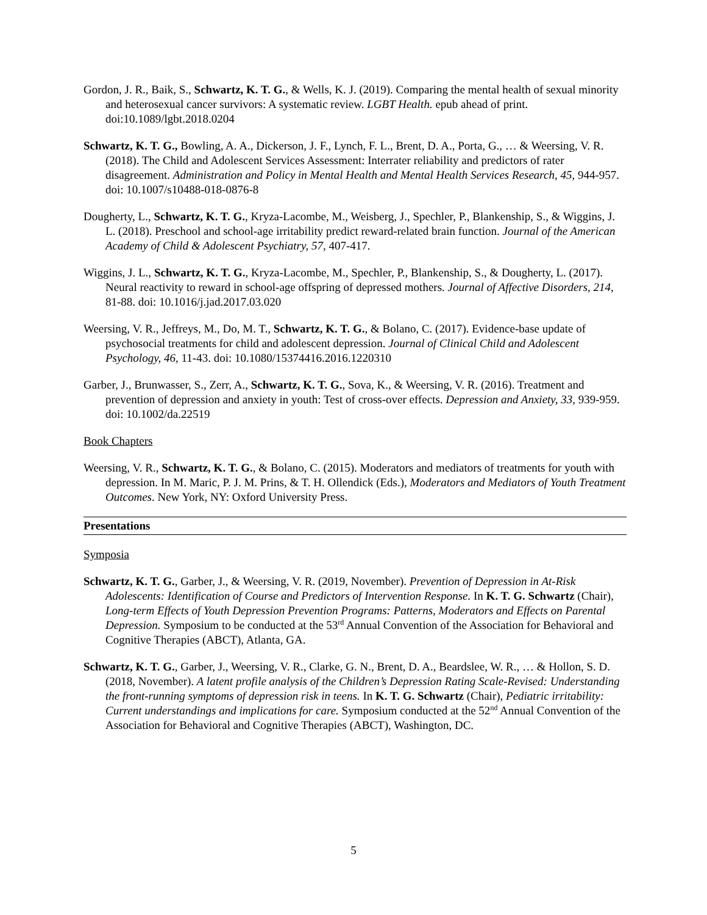Gordon, J. R., Baik, S., Schwartz, K. T. G., & Wells, K. J. (2019). Comparing the mental health of sexual minority and heterosexual cancer survivors: A systematic review. LGBT Health. epub ahead of print. doi:10.1089/lgbt.2018.0204
Schwartz, K. T. G., Bowling, A. A., Dickerson, J. F., Lynch, F. L., Brent, D. A., Porta, G., … & Weersing, V. R. (2018). The Child and Adolescent Services Assessment: Interrater reliability and predictors of rater disagreement. Administration and Policy in Mental Health and Mental Health Services Research, 45, 944-957. doi: 10.1007/s10488-018-0876-8
Dougherty, L., Schwartz, K. T. G., Kryza-Lacombe, M., Weisberg, J., Spechler, P., Blankenship, S., & Wiggins, J. L. (2018). Preschool and school-age irritability predict reward-related brain function. Journal of the American Academy of Child & Adolescent Psychiatry, 57, 407-417.
Wiggins, J. L., Schwartz, K. T. G., Kryza-Lacombe, M., Spechler, P., Blankenship, S., & Dougherty, L. (2017). Neural reactivity to reward in school-age offspring of depressed mothers. Journal of Affective Disorders, 214, 81-88. doi: 10.1016/j.jad.2017.03.020
Weersing, V. R., Jeffreys, M., Do, M. T., Schwartz, K. T. G., & Bolano, C. (2017). Evidence-base update of psychosocial treatments for child and adolescent depression. Journal of Clinical Child and Adolescent Psychology, 46, 11-43. doi: 10.1080/15374416.2016.1220310
Garber, J., Brunwasser, S., Zerr, A., Schwartz, K. T. G., Sova, K., & Weersing, V. R. (2016). Treatment and prevention of depression and anxiety in youth: Test of cross-over effects. Depression and Anxiety, 33, 939-959. doi: 10.1002/da.22519
Book Chapters
Weersing, V. R., Schwartz, K. T. G., & Bolano, C. (2015). Moderators and mediators of treatments for youth with depression. In M. Maric, P. J. M. Prins, & T. H. Ollendick (Eds.), Moderators and Mediators of Youth Treatment Outcomes. New York, NY: Oxford University Press.
Presentations
Symposia
Schwartz, K. T. G., Garber, J., & Weersing, V. R. (2019, November). Prevention of Depression in At-Risk Adolescents: Identification of Course and Predictors of Intervention Response. In K. T. G. Schwartz (Chair), Long-term Effects of Youth Depression Prevention Programs: Patterns, Moderators and Effects on Parental Depression. Symposium to be conducted at the 53<sup>rd</sup> Annual Convention of the Association for Behavioral and Cognitive Therapies (ABCT), Atlanta, GA.
Schwartz, K. T. G., Garber, J., Weersing, V. R., Clarke, G. N., Brent, D. A., Beardslee, W. R., … & Hollon, S. D. (2018, November). A latent profile analysis of the Children’s Depression Rating Scale-Revised: Understanding the front-running symptoms of depression risk in teens. In K. T. G. Schwartz (Chair), Pediatric irritability: Current understandings and implications for care. Symposium conducted at the 52<sup>nd</sup> Annual Convention of the Association for Behavioral and Cognitive Therapies (ABCT), Washington, DC.
5